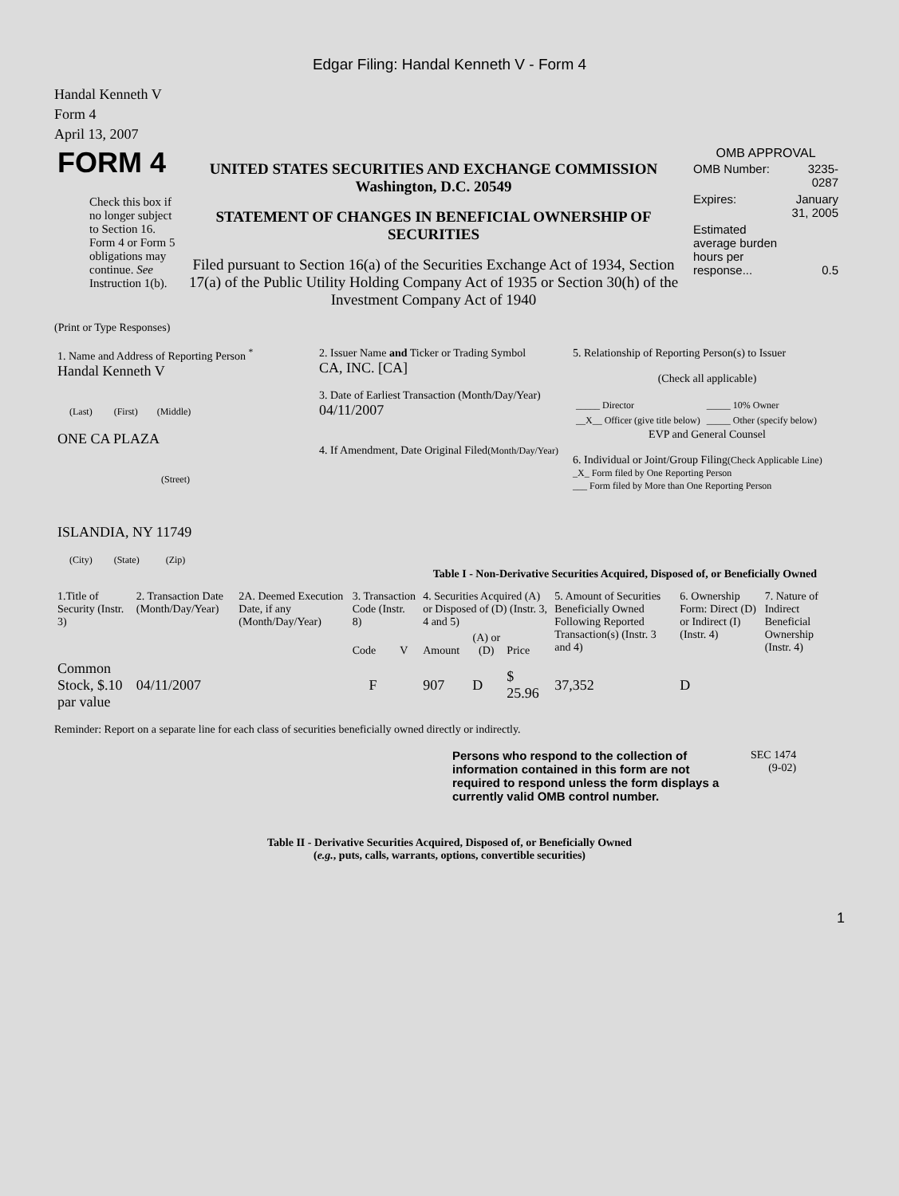Edgar Filing: Handal Kenneth V - Form 4
Handal Kenneth V
Form 4
April 13, 2007
| FORM 4 Check this box if no longer subject to Section 16. Form 4 or Form 5 obligations may continue. See Instruction 1(b). | UNITED STATES SECURITIES AND EXCHANGE COMMISSION Washington, D.C. 20549 STATEMENT OF CHANGES IN BENEFICIAL OWNERSHIP OF SECURITIES Filed pursuant to Section 16(a) of the Securities Exchange Act of 1934, Section 17(a) of the Public Utility Holding Company Act of 1935 or Section 30(h) of the Investment Company Act of 1940 | OMB APPROVAL / OMB Number: / 3235-0287 / / Expires: / January 31, 2005 / / Estimated average burden hours per response... / 0.5 / |
(Print or Type Responses)
| 1. Name and Address of Reporting Person <sup>*</sup> Handal Kenneth V (Last) (First) (Middle) ONE CA PLAZA (Street) ISLANDIA, NY 11749 (City) (State) (Zip) | 2. Issuer Name and Ticker or Trading Symbol CA, INC. [CA] 3. Date of Earliest Transaction (Month/Day/Year) 04/11/2007 4. If Amendment, Date Original Filed (Month/Day/Year) | 5. Relationship of Reporting Person(s) to Issuer (Check all applicable) / _____ Director / _____ 10% Owner / / __X__ Officer (give title below) / _____ Other (specify below) / EVP and General Counsel 6. Individual or Joint/Group Filing (Check Applicable Line) _X_ Form filed by One Reporting Person ___ Form filed by More than One Reporting Person |
Table I - Non-Derivative Securities Acquired, Disposed of, or Beneficially Owned
| 1.Title of Security (Instr. 3) | 2. Transaction Date (Month/Day/Year) | 2A. Deemed Execution Date, if any (Month/Day/Year) | 3. Transaction Code (Instr. 8) | | 4. Securities Acquired (A) or Disposed of (D) (Instr. 3, 4 and 5) | | | 5. Amount of Securities Beneficially Owned Following Reported Transaction(s) (Instr. 3 and 4) | 6. Ownership Form: Direct (D) or Indirect (I) (Instr. 4) | 7. Nature of Indirect Beneficial Ownership (Instr. 4) |
| --- | --- | --- | --- | --- | --- | --- | --- | --- | --- | --- |
| | | | Code | V | Amount | (A) or (D) | Price | | | |
| Common Stock, $.10 par value | 04/11/2007 | | F | | 907 | D | $ 25.96 | 37,352 | D | |
Reminder: Report on a separate line for each class of securities beneficially owned directly or indirectly.
| Persons who respond to the collection of information contained in this form are not required to respond unless the form displays a currently valid OMB control number. | SEC 1474 (9-02) |
Table II - Derivative Securities Acquired, Disposed of, or Beneficially Owned
(e.g., puts, calls, warrants, options, convertible securities)
1